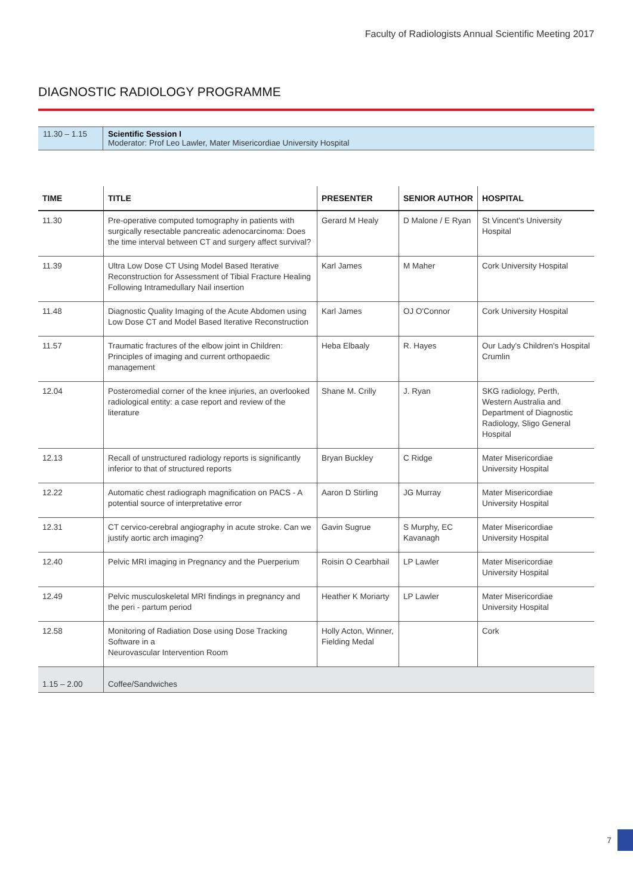Faculty of Radiologists Annual Scientific Meeting 2017
DIAGNOSTIC RADIOLOGY PROGRAMME
| 11.30 – 1.15 | Scientific Session I Moderator: Prof Leo Lawler, Mater Misericordiae University Hospital |
| TIME | TITLE | PRESENTER | SENIOR AUTHOR | HOSPITAL |
| --- | --- | --- | --- | --- |
| 11.30 | Pre-operative computed tomography in patients with surgically resectable pancreatic adenocarcinoma: Does the time interval between CT and surgery affect survival? | Gerard M Healy | D Malone / E Ryan | St Vincent's University Hospital |
| 11.39 | Ultra Low Dose CT Using Model Based Iterative Reconstruction for Assessment of Tibial Fracture Healing Following Intramedullary Nail insertion | Karl James | M Maher | Cork University Hospital |
| 11.48 | Diagnostic Quality Imaging of the Acute Abdomen using Low Dose CT and Model Based Iterative Reconstruction | Karl James | OJ O'Connor | Cork University Hospital |
| 11.57 | Traumatic fractures of the elbow joint in Children: Principles of imaging and current orthopaedic management | Heba Elbaaly | R. Hayes | Our Lady's Children's Hospital Crumlin |
| 12.04 | Posteromedial corner of the knee injuries, an overlooked radiological entity: a case report and review of the literature | Shane M. Crilly | J. Ryan | SKG radiology, Perth, Western Australia and Department of Diagnostic Radiology, Sligo General Hospital |
| 12.13 | Recall of unstructured radiology reports is significantly inferior to that of structured reports | Bryan Buckley | C Ridge | Mater Misericordiae University Hospital |
| 12.22 | Automatic chest radiograph magnification on PACS - A potential source of interpretative error | Aaron D Stirling | JG Murray | Mater Misericordiae University Hospital |
| 12.31 | CT cervico-cerebral angiography in acute stroke. Can we justify aortic arch imaging? | Gavin Sugrue | S Murphy, EC Kavanagh | Mater Misericordiae University Hospital |
| 12.40 | Pelvic MRI imaging in Pregnancy and the Puerperium | Roisin O Cearbhail | LP Lawler | Mater Misericordiae University Hospital |
| 12.49 | Pelvic musculoskeletal MRI findings in pregnancy and the peri - partum period | Heather K Moriarty | LP Lawler | Mater Misericordiae University Hospital |
| 12.58 | Monitoring of Radiation Dose using Dose Tracking Software in a Neurovascular Intervention Room | Holly Acton, Winner, Fielding Medal | | Cork |
| 1.15 – 2.00 | Coffee/Sandwiches | | | |
7